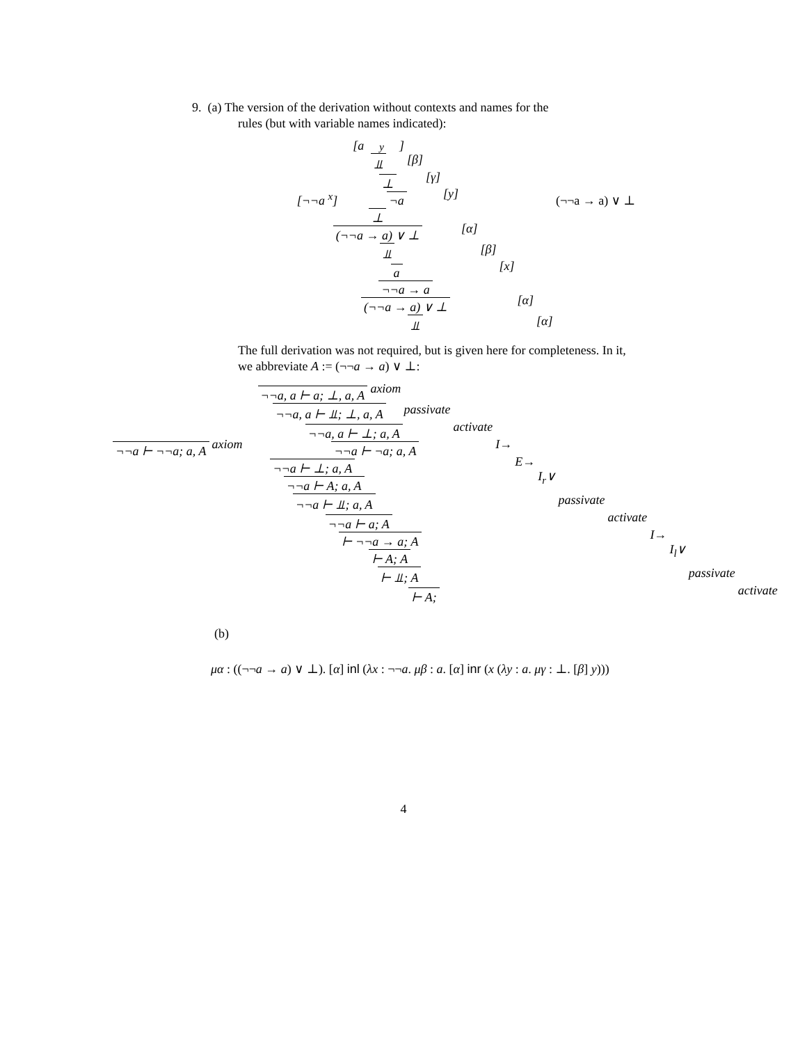9. (a) The version of the derivation without contexts and names for the
rules (but with variable names indicated):
[¬¬a <sup>x</sup>] [a <sup>y</sup>]
⫫ [β]
⊥ [γ]
¬a [y]
⊥
(¬¬a → a) ∨ ⊥ [α]
⫫ [β]
a [x]
¬¬a → a
(¬¬a → a) ∨ ⊥ [α]
⫫ [α] (¬¬a → a) ∨ ⊥
The full derivation was not required, but is given here for completeness. In it, we abbreviate A := (¬¬a → a) ∨ ⊥:
¬¬a ⊢ ¬¬a; a, A axiom ¬¬a, a ⊢ a; ⊥, a, A axiom
¬¬a, a ⊢ ⫫; ⊥, a, A passivate
¬¬a, a ⊢ ⊥; a, A activate
¬¬a ⊢ ¬a; a, A I→
¬¬a ⊢ ⊥; a, A E→
¬¬a ⊢ A; a, A I<sub>r</sub>∨
¬¬a ⊢ ⫫; a, A passivate
¬¬a ⊢ a; A activate
⊢ ¬¬a → a; A I→
⊢ A; A I<sub>l</sub>∨
⊢ ⫫; A passivate
⊢ A; activate
(b)
μα : ((¬¬a → a) ∨ ⊥). [α] inl (λx : ¬¬a. μβ : a. [α] inr (x (λy : a. μγ : ⊥. [β] y)))
4